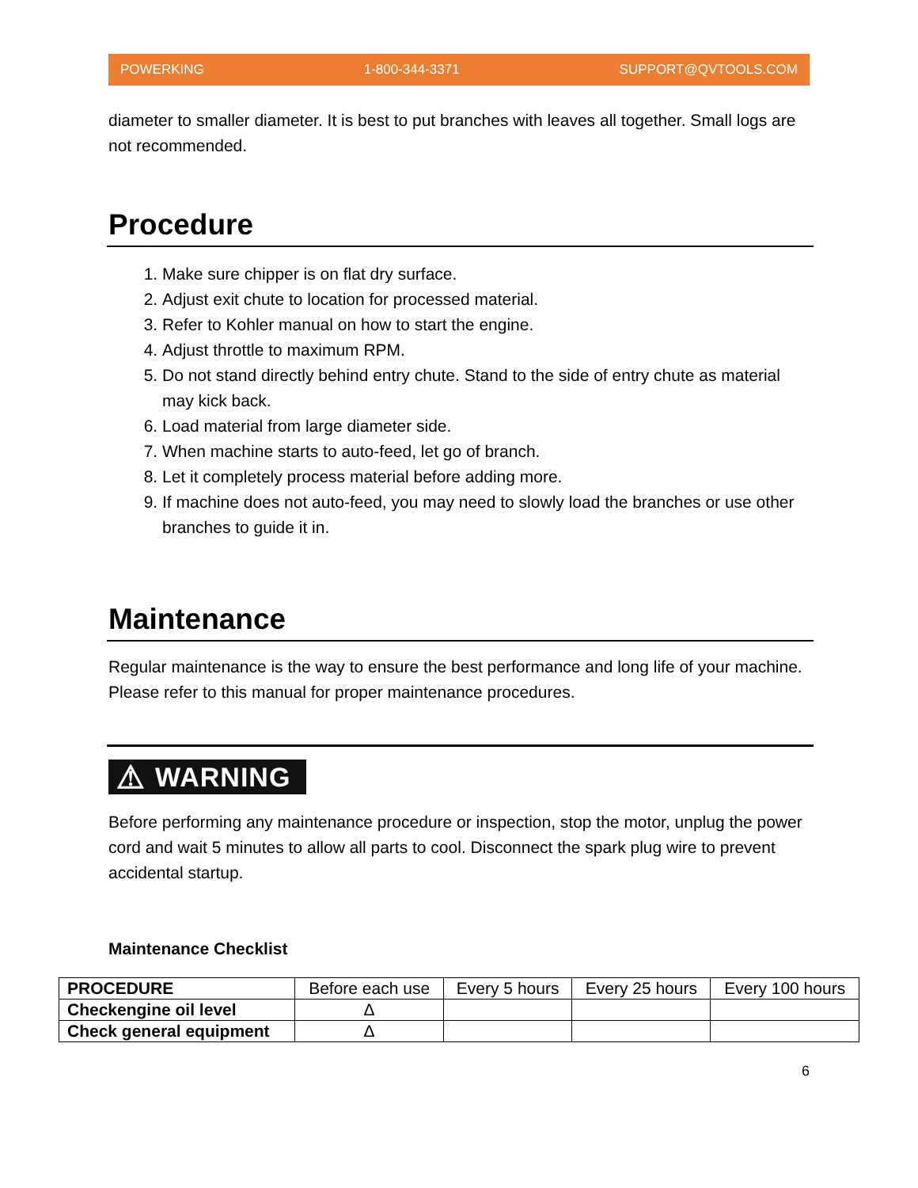POWERKING 1-800-344-3371 SUPPORT@QVTOOLS.COM
diameter to smaller diameter. It is best to put branches with leaves all together. Small logs are not recommended.
Procedure
1. Make sure chipper is on flat dry surface.
2. Adjust exit chute to location for processed material.
3. Refer to Kohler manual on how to start the engine.
4. Adjust throttle to maximum RPM.
5. Do not stand directly behind entry chute. Stand to the side of entry chute as material may kick back.
6. Load material from large diameter side.
7. When machine starts to auto-feed, let go of branch.
8. Let it completely process material before adding more.
9. If machine does not auto-feed, you may need to slowly load the branches or use other branches to guide it in.
Maintenance
Regular maintenance is the way to ensure the best performance and long life of your machine. Please refer to this manual for proper maintenance procedures.
⚠ WARNING
Before performing any maintenance procedure or inspection, stop the motor, unplug the power cord and wait 5 minutes to allow all parts to cool. Disconnect the spark plug wire to prevent accidental startup.
Maintenance Checklist
| PROCEDURE | Before each use | Every 5 hours | Every 25 hours | Every 100 hours |
| --- | --- | --- | --- | --- |
| Checkengine oil level | Δ | | | |
| Check general equipment | Δ | | | |
6